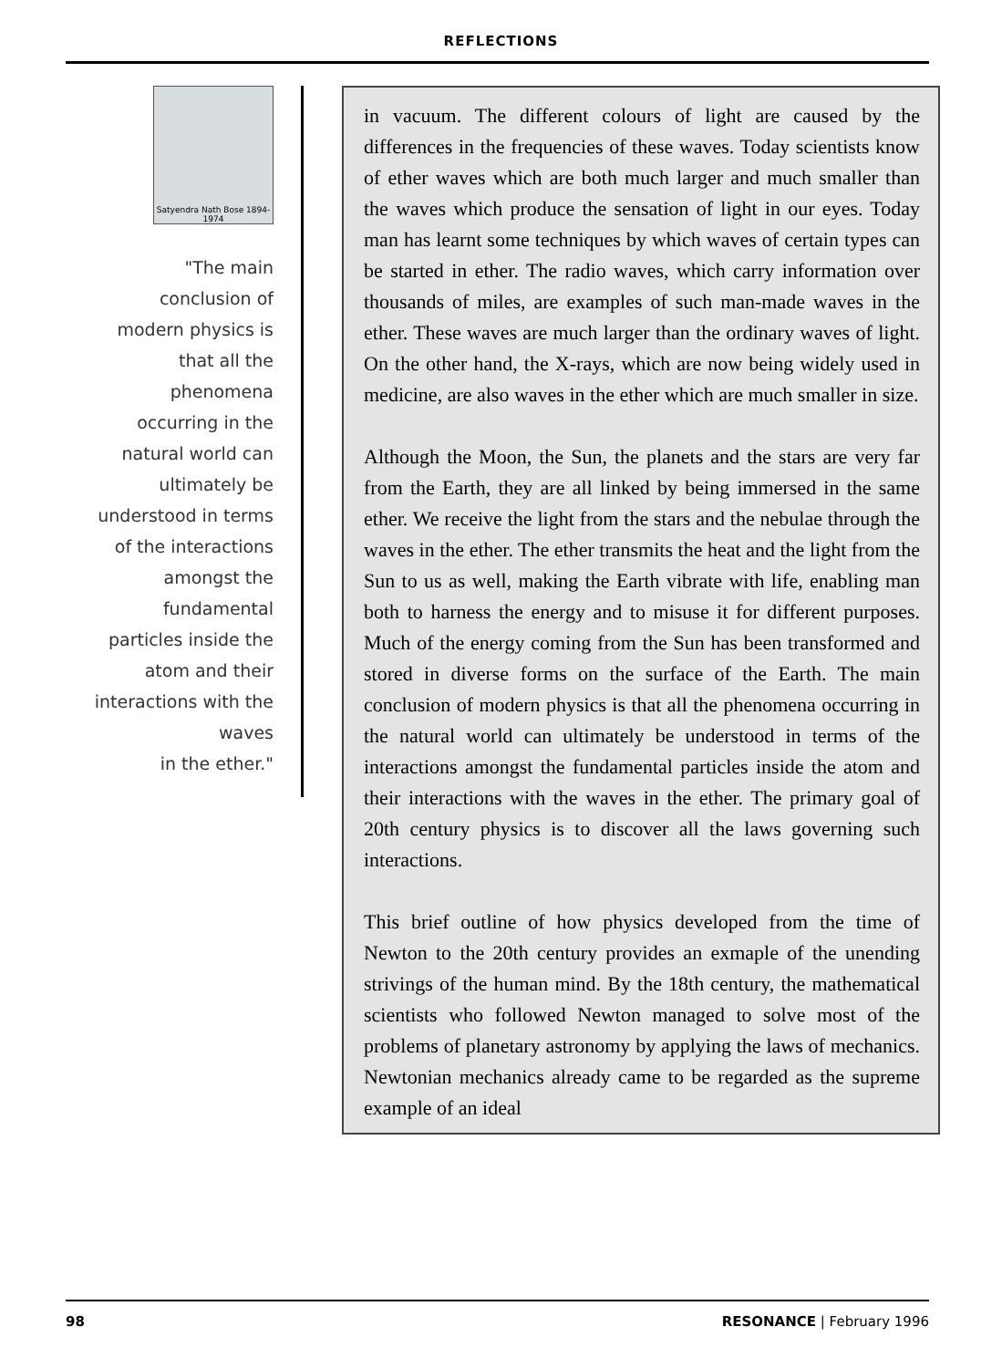REFLECTIONS
Satyendra Nath Bose 1894-1974
"The main
conclusion of
modern physics is
that all the
phenomena
occurring in the
natural world can
ultimately be
understood in terms
of the interactions
amongst the
fundamental
particles inside the
atom and their
interactions with the
waves
in the ether."
in vacuum. The different colours of light are caused by the differences in the frequencies of these waves. Today scientists know of ether waves which are both much larger and much smaller than the waves which produce the sensation of light in our eyes. Today man has learnt some techniques by which waves of certain types can be started in ether. The radio waves, which carry information over thousands of miles, are examples of such man-made waves in the ether. These waves are much larger than the ordinary waves of light. On the other hand, the X-rays, which are now being widely used in medicine, are also waves in the ether which are much smaller in size.
Although the Moon, the Sun, the planets and the stars are very far from the Earth, they are all linked by being immersed in the same ether. We receive the light from the stars and the nebulae through the waves in the ether. The ether transmits the heat and the light from the Sun to us as well, making the Earth vibrate with life, enabling man both to harness the energy and to misuse it for different purposes. Much of the energy coming from the Sun has been transformed and stored in diverse forms on the surface of the Earth. The main conclusion of modern physics is that all the phenomena occurring in the natural world can ultimately be understood in terms of the interactions amongst the fundamental particles inside the atom and their interactions with the waves in the ether. The primary goal of 20th century physics is to discover all the laws governing such interactions.
This brief outline of how physics developed from the time of Newton to the 20th century provides an exmaple of the unending strivings of the human mind. By the 18th century, the mathematical scientists who followed Newton managed to solve most of the problems of planetary astronomy by applying the laws of mechanics. Newtonian mechanics already came to be regarded as the supreme example of an ideal
98 RESONANCE | February 1996